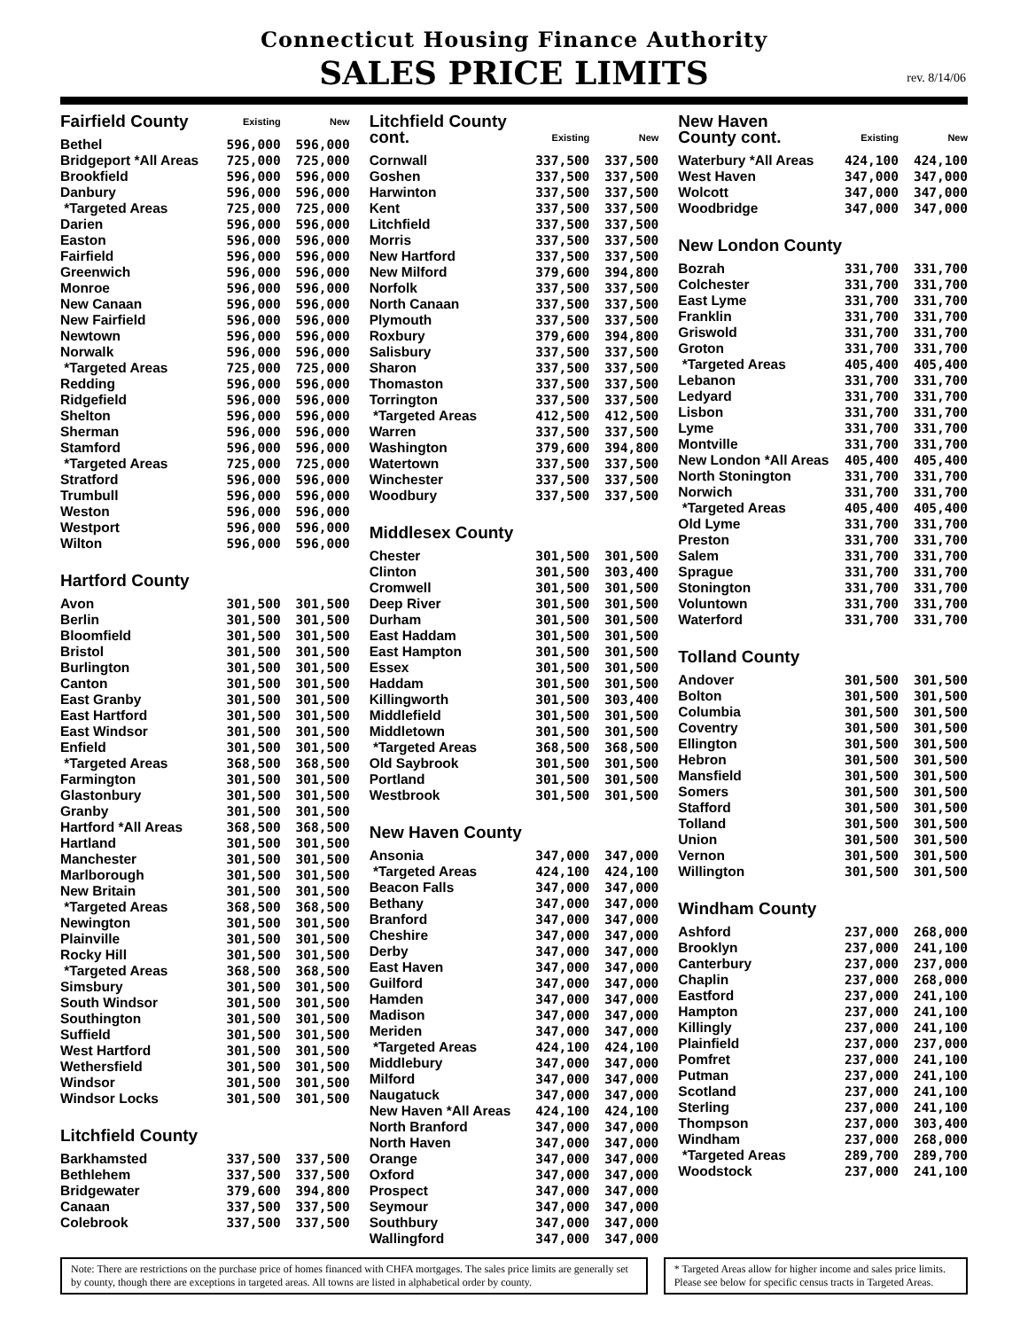Connecticut Housing Finance Authority
SALES PRICE LIMITS
rev. 8/14/06
| Fairfield County | Existing | New |
| --- | --- | --- |
| Bethel | 596,000 | 596,000 |
| Bridgeport *All Areas | 725,000 | 725,000 |
| Brookfield | 596,000 | 596,000 |
| Danbury | 596,000 | 596,000 |
| *Targeted Areas | 725,000 | 725,000 |
| Darien | 596,000 | 596,000 |
| Easton | 596,000 | 596,000 |
| Fairfield | 596,000 | 596,000 |
| Greenwich | 596,000 | 596,000 |
| Monroe | 596,000 | 596,000 |
| New Canaan | 596,000 | 596,000 |
| New Fairfield | 596,000 | 596,000 |
| Newtown | 596,000 | 596,000 |
| Norwalk | 596,000 | 596,000 |
| *Targeted Areas | 725,000 | 725,000 |
| Redding | 596,000 | 596,000 |
| Ridgefield | 596,000 | 596,000 |
| Shelton | 596,000 | 596,000 |
| Sherman | 596,000 | 596,000 |
| Stamford | 596,000 | 596,000 |
| *Targeted Areas | 725,000 | 725,000 |
| Stratford | 596,000 | 596,000 |
| Trumbull | 596,000 | 596,000 |
| Weston | 596,000 | 596,000 |
| Westport | 596,000 | 596,000 |
| Wilton | 596,000 | 596,000 |
| Hartford County | | |
| Avon | 301,500 | 301,500 |
| Berlin | 301,500 | 301,500 |
| Bloomfield | 301,500 | 301,500 |
| Bristol | 301,500 | 301,500 |
| Burlington | 301,500 | 301,500 |
| Canton | 301,500 | 301,500 |
| East Granby | 301,500 | 301,500 |
| East Hartford | 301,500 | 301,500 |
| East Windsor | 301,500 | 301,500 |
| Enfield | 301,500 | 301,500 |
| *Targeted Areas | 368,500 | 368,500 |
| Farmington | 301,500 | 301,500 |
| Glastonbury | 301,500 | 301,500 |
| Granby | 301,500 | 301,500 |
| Hartford *All Areas | 368,500 | 368,500 |
| Hartland | 301,500 | 301,500 |
| Manchester | 301,500 | 301,500 |
| Marlborough | 301,500 | 301,500 |
| New Britain | 301,500 | 301,500 |
| *Targeted Areas | 368,500 | 368,500 |
| Newington | 301,500 | 301,500 |
| Plainville | 301,500 | 301,500 |
| Rocky Hill | 301,500 | 301,500 |
| *Targeted Areas | 368,500 | 368,500 |
| Simsbury | 301,500 | 301,500 |
| South Windsor | 301,500 | 301,500 |
| Southington | 301,500 | 301,500 |
| Suffield | 301,500 | 301,500 |
| West Hartford | 301,500 | 301,500 |
| Wethersfield | 301,500 | 301,500 |
| Windsor | 301,500 | 301,500 |
| Windsor Locks | 301,500 | 301,500 |
| Litchfield County | | |
| Barkhamsted | 337,500 | 337,500 |
| Bethlehem | 337,500 | 337,500 |
| Bridgewater | 379,600 | 394,800 |
| Canaan | 337,500 | 337,500 |
| Colebrook | 337,500 | 337,500 |
| Litchfield County cont. | Existing | New |
| --- | --- | --- |
| Cornwall | 337,500 | 337,500 |
| Goshen | 337,500 | 337,500 |
| Harwinton | 337,500 | 337,500 |
| Kent | 337,500 | 337,500 |
| Litchfield | 337,500 | 337,500 |
| Morris | 337,500 | 337,500 |
| New Hartford | 337,500 | 337,500 |
| New Milford | 379,600 | 394,800 |
| Norfolk | 337,500 | 337,500 |
| North Canaan | 337,500 | 337,500 |
| Plymouth | 337,500 | 337,500 |
| Roxbury | 379,600 | 394,800 |
| Salisbury | 337,500 | 337,500 |
| Sharon | 337,500 | 337,500 |
| Thomaston | 337,500 | 337,500 |
| Torrington | 337,500 | 337,500 |
| *Targeted Areas | 412,500 | 412,500 |
| Warren | 337,500 | 337,500 |
| Washington | 379,600 | 394,800 |
| Watertown | 337,500 | 337,500 |
| Winchester | 337,500 | 337,500 |
| Woodbury | 337,500 | 337,500 |
| Middlesex County | | |
| Chester | 301,500 | 301,500 |
| Clinton | 301,500 | 303,400 |
| Cromwell | 301,500 | 301,500 |
| Deep River | 301,500 | 301,500 |
| Durham | 301,500 | 301,500 |
| East Haddam | 301,500 | 301,500 |
| East Hampton | 301,500 | 301,500 |
| Essex | 301,500 | 301,500 |
| Haddam | 301,500 | 301,500 |
| Killingworth | 301,500 | 303,400 |
| Middlefield | 301,500 | 301,500 |
| Middletown | 301,500 | 301,500 |
| *Targeted Areas | 368,500 | 368,500 |
| Old Saybrook | 301,500 | 301,500 |
| Portland | 301,500 | 301,500 |
| Westbrook | 301,500 | 301,500 |
| New Haven County | | |
| Ansonia | 347,000 | 347,000 |
| *Targeted Areas | 424,100 | 424,100 |
| Beacon Falls | 347,000 | 347,000 |
| Bethany | 347,000 | 347,000 |
| Branford | 347,000 | 347,000 |
| Cheshire | 347,000 | 347,000 |
| Derby | 347,000 | 347,000 |
| East Haven | 347,000 | 347,000 |
| Guilford | 347,000 | 347,000 |
| Hamden | 347,000 | 347,000 |
| Madison | 347,000 | 347,000 |
| Meriden | 347,000 | 347,000 |
| *Targeted Areas | 424,100 | 424,100 |
| Middlebury | 347,000 | 347,000 |
| Milford | 347,000 | 347,000 |
| Naugatuck | 347,000 | 347,000 |
| New Haven *All Areas | 424,100 | 424,100 |
| North Branford | 347,000 | 347,000 |
| North Haven | 347,000 | 347,000 |
| Orange | 347,000 | 347,000 |
| Oxford | 347,000 | 347,000 |
| Prospect | 347,000 | 347,000 |
| Seymour | 347,000 | 347,000 |
| Southbury | 347,000 | 347,000 |
| Wallingford | 347,000 | 347,000 |
| New Haven County cont. | Existing | New |
| --- | --- | --- |
| Waterbury *All Areas | 424,100 | 424,100 |
| West Haven | 347,000 | 347,000 |
| Wolcott | 347,000 | 347,000 |
| Woodbridge | 347,000 | 347,000 |
| New London County | | |
| Bozrah | 331,700 | 331,700 |
| Colchester | 331,700 | 331,700 |
| East Lyme | 331,700 | 331,700 |
| Franklin | 331,700 | 331,700 |
| Griswold | 331,700 | 331,700 |
| Groton | 331,700 | 331,700 |
| *Targeted Areas | 405,400 | 405,400 |
| Lebanon | 331,700 | 331,700 |
| Ledyard | 331,700 | 331,700 |
| Lisbon | 331,700 | 331,700 |
| Lyme | 331,700 | 331,700 |
| Montville | 331,700 | 331,700 |
| New London *All Areas | 405,400 | 405,400 |
| North Stonington | 331,700 | 331,700 |
| Norwich | 331,700 | 331,700 |
| *Targeted Areas | 405,400 | 405,400 |
| Old Lyme | 331,700 | 331,700 |
| Preston | 331,700 | 331,700 |
| Salem | 331,700 | 331,700 |
| Sprague | 331,700 | 331,700 |
| Stonington | 331,700 | 331,700 |
| Voluntown | 331,700 | 331,700 |
| Waterford | 331,700 | 331,700 |
| Tolland County | | |
| Andover | 301,500 | 301,500 |
| Bolton | 301,500 | 301,500 |
| Columbia | 301,500 | 301,500 |
| Coventry | 301,500 | 301,500 |
| Ellington | 301,500 | 301,500 |
| Hebron | 301,500 | 301,500 |
| Mansfield | 301,500 | 301,500 |
| Somers | 301,500 | 301,500 |
| Stafford | 301,500 | 301,500 |
| Tolland | 301,500 | 301,500 |
| Union | 301,500 | 301,500 |
| Vernon | 301,500 | 301,500 |
| Willington | 301,500 | 301,500 |
| Windham County | | |
| Ashford | 237,000 | 268,000 |
| Brooklyn | 237,000 | 241,100 |
| Canterbury | 237,000 | 237,000 |
| Chaplin | 237,000 | 268,000 |
| Eastford | 237,000 | 241,100 |
| Hampton | 237,000 | 241,100 |
| Killingly | 237,000 | 241,100 |
| Plainfield | 237,000 | 237,000 |
| Pomfret | 237,000 | 241,100 |
| Putman | 237,000 | 241,100 |
| Scotland | 237,000 | 241,100 |
| Sterling | 237,000 | 241,100 |
| Thompson | 237,000 | 303,400 |
| Windham | 237,000 | 268,000 |
| *Targeted Areas | 289,700 | 289,700 |
| Woodstock | 237,000 | 241,100 |
Note: There are restrictions on the purchase price of homes financed with CHFA mortgages. The sales price limits are generally set by county, though there are exceptions in targeted areas. All towns are listed in alphabetical order by county.
* Targeted Areas allow for higher income and sales price limits. Please see below for specific census tracts in Targeted Areas.